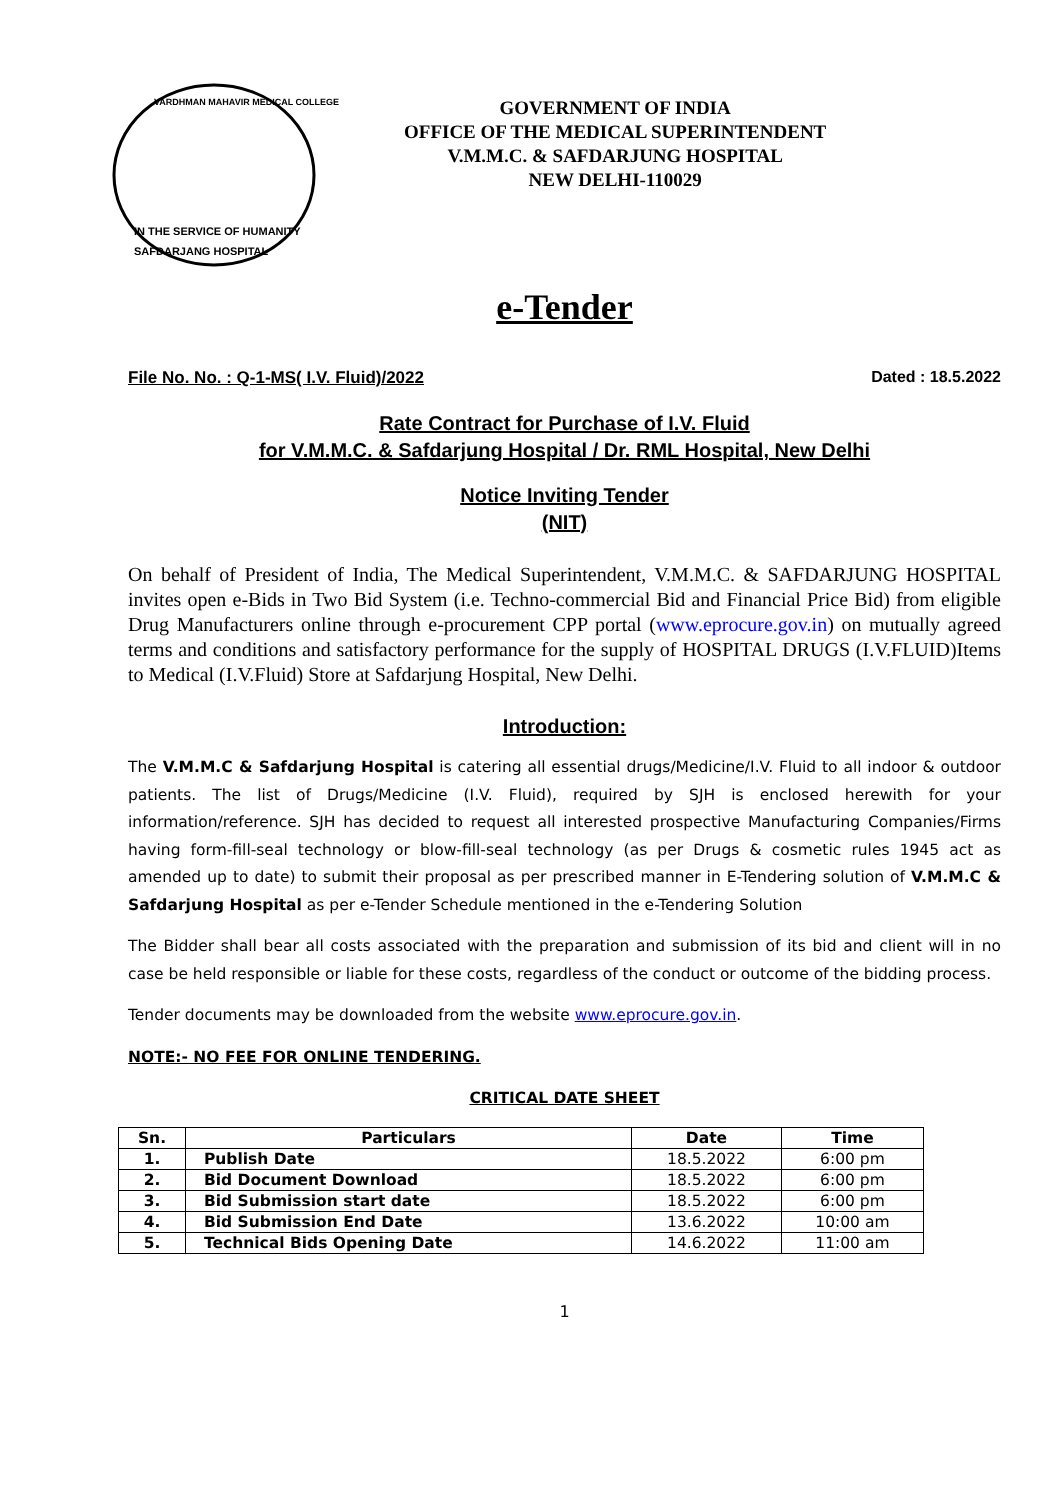SAFDARJANG HOSPITAL
IN THE SERVICE OF HUMANITY
VARDHMAN MAHAVIR MEDICAL COLLEGE
GOVERNMENT OF INDIA
OFFICE OF THE MEDICAL SUPERINTENDENT
V.M.M.C. & SAFDARJUNG HOSPITAL
NEW DELHI-110029
e-Tender
File No. No. : Q-1-MS( I.V. Fluid)/2022 Dated : 18.5.2022
Rate Contract for Purchase of I.V. Fluid
for V.M.M.C. & Safdarjung Hospital / Dr. RML Hospital, New Delhi
Notice Inviting Tender
(NIT)
On behalf of President of India, The Medical Superintendent, V.M.M.C. & SAFDARJUNG HOSPITAL invites open e-Bids in Two Bid System (i.e. Techno-commercial Bid and Financial Price Bid) from eligible Drug Manufacturers online through e-procurement CPP portal (www.eprocure.gov.in) on mutually agreed terms and conditions and satisfactory performance for the supply of HOSPITAL DRUGS (I.V.FLUID)Items to Medical (I.V.Fluid) Store at Safdarjung Hospital, New Delhi.
Introduction:
The V.M.M.C & Safdarjung Hospital is catering all essential drugs/Medicine/I.V. Fluid to all indoor & outdoor patients. The list of Drugs/Medicine (I.V. Fluid), required by SJH is enclosed herewith for your information/reference. SJH has decided to request all interested prospective Manufacturing Companies/Firms having form-fill-seal technology or blow-fill-seal technology (as per Drugs & cosmetic rules 1945 act as amended up to date) to submit their proposal as per prescribed manner in E-Tendering solution of V.M.M.C & Safdarjung Hospital as per e-Tender Schedule mentioned in the e-Tendering Solution
The Bidder shall bear all costs associated with the preparation and submission of its bid and client will in no case be held responsible or liable for these costs, regardless of the conduct or outcome of the bidding process.
Tender documents may be downloaded from the website www.eprocure.gov.in.
NOTE:- NO FEE FOR ONLINE TENDERING.
CRITICAL DATE SHEET
| Sn. | Particulars | Date | Time |
| --- | --- | --- | --- |
| 1. | Publish Date | 18.5.2022 | 6:00 pm |
| 2. | Bid Document Download | 18.5.2022 | 6:00 pm |
| 3. | Bid Submission start date | 18.5.2022 | 6:00 pm |
| 4. | Bid Submission End Date | 13.6.2022 | 10:00 am |
| 5. | Technical Bids Opening Date | 14.6.2022 | 11:00 am |
1